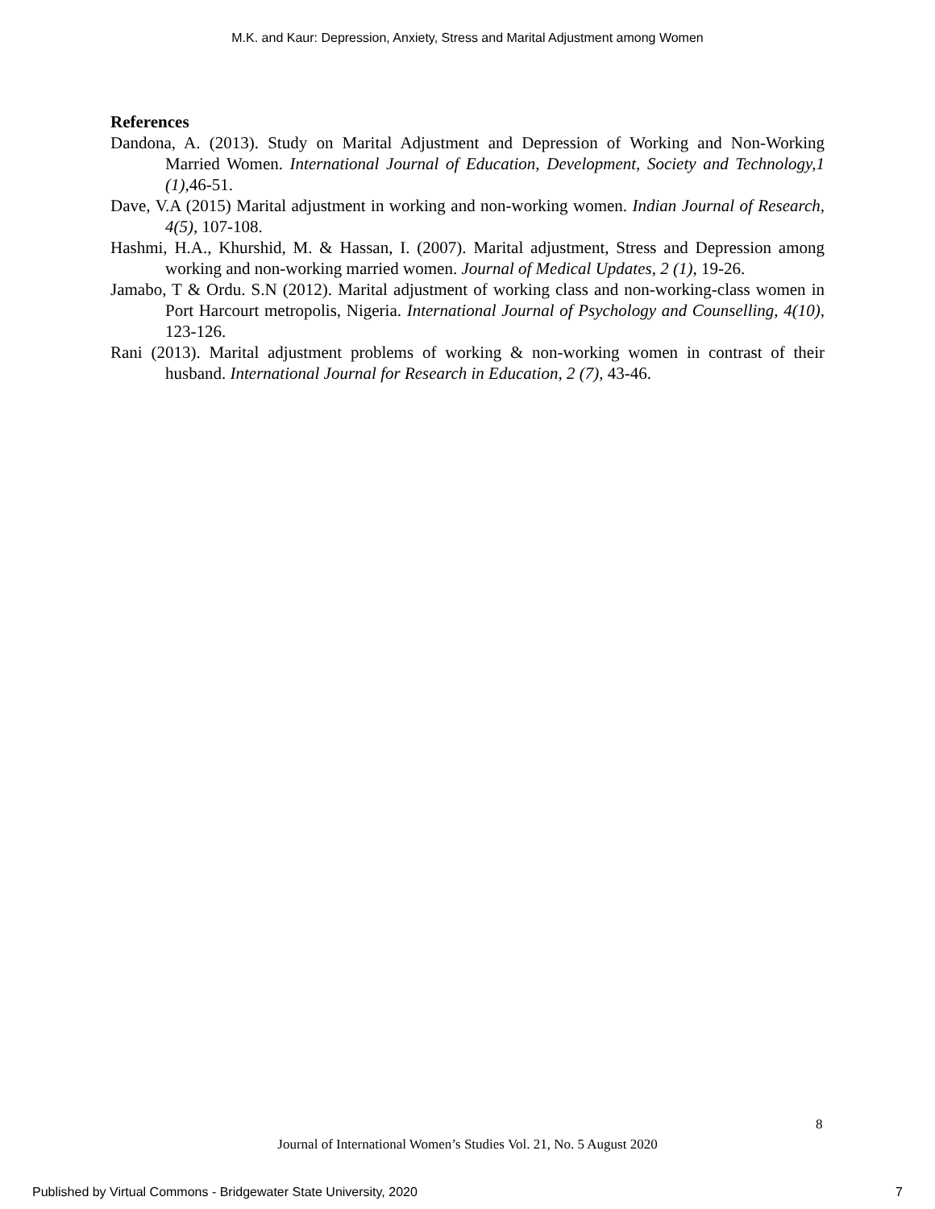M.K. and Kaur: Depression, Anxiety, Stress and Marital Adjustment among Women
References
Dandona, A. (2013). Study on Marital Adjustment and Depression of Working and Non-Working Married Women. International Journal of Education, Development, Society and Technology,1 (1), 46-51.
Dave, V.A (2015) Marital adjustment in working and non-working women. Indian Journal of Research, 4(5), 107-108.
Hashmi, H.A., Khurshid, M. & Hassan, I. (2007). Marital adjustment, Stress and Depression among working and non-working married women. Journal of Medical Updates, 2 (1), 19-26.
Jamabo, T & Ordu. S.N (2012). Marital adjustment of working class and non-working-class women in Port Harcourt metropolis, Nigeria. International Journal of Psychology and Counselling, 4(10), 123-126.
Rani (2013). Marital adjustment problems of working & non-working women in contrast of their husband. International Journal for Research in Education, 2 (7), 43-46.
8
Journal of International Women’s Studies Vol. 21, No. 5 August 2020
Published by Virtual Commons - Bridgewater State University, 2020 7